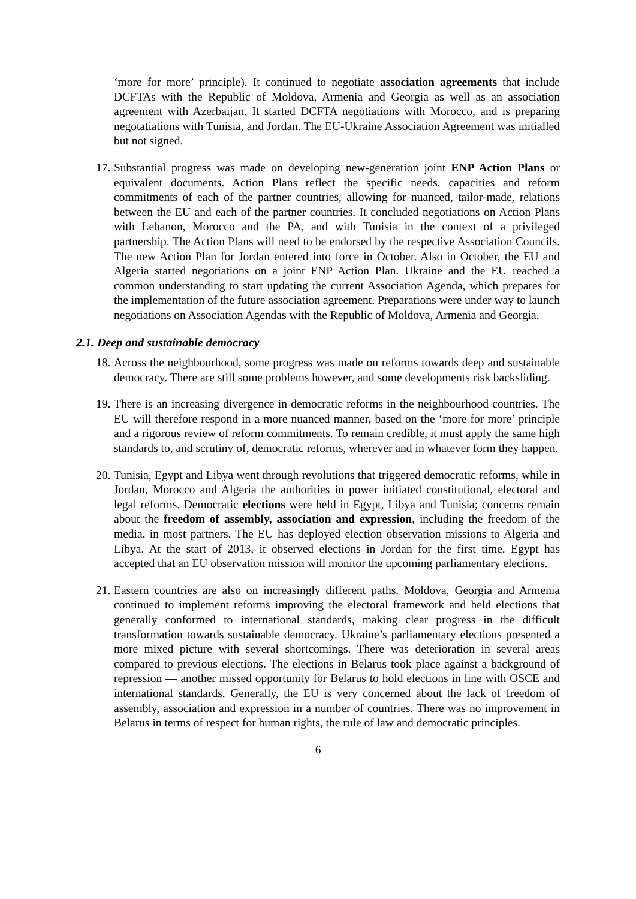‘more for more’ principle). It continued to negotiate association agreements that include DCFTAs with the Republic of Moldova, Armenia and Georgia as well as an association agreement with Azerbaijan. It started DCFTA negotiations with Morocco, and is preparing negotatiations with Tunisia, and Jordan. The EU-Ukraine Association Agreement was initialled but not signed.
17.
Substantial progress was made on developing new-generation joint ENP Action Plans or equivalent documents. Action Plans reflect the specific needs, capacities and reform commitments of each of the partner countries, allowing for nuanced, tailor-made, relations between the EU and each of the partner countries. It concluded negotiations on Action Plans with Lebanon, Morocco and the PA, and with Tunisia in the context of a privileged partnership. The Action Plans will need to be endorsed by the respective Association Councils. The new Action Plan for Jordan entered into force in October. Also in October, the EU and Algeria started negotiations on a joint ENP Action Plan. Ukraine and the EU reached a common understanding to start updating the current Association Agenda, which prepares for the implementation of the future association agreement. Preparations were under way to launch negotiations on Association Agendas with the Republic of Moldova, Armenia and Georgia.
2.1. Deep and sustainable democracy
18.
Across the neighbourhood, some progress was made on reforms towards deep and sustainable democracy. There are still some problems however, and some developments risk backsliding.
19.
There is an increasing divergence in democratic reforms in the neighbourhood countries. The EU will therefore respond in a more nuanced manner, based on the ‘more for more’ principle and a rigorous review of reform commitments. To remain credible, it must apply the same high standards to, and scrutiny of, democratic reforms, wherever and in whatever form they happen.
20.
Tunisia, Egypt and Libya went through revolutions that triggered democratic reforms, while in Jordan, Morocco and Algeria the authorities in power initiated constitutional, electoral and legal reforms. Democratic elections were held in Egypt, Libya and Tunisia; concerns remain about the freedom of assembly, association and expression, including the freedom of the media, in most partners. The EU has deployed election observation missions to Algeria and Libya. At the start of 2013, it observed elections in Jordan for the first time. Egypt has accepted that an EU observation mission will monitor the upcoming parliamentary elections.
21.
Eastern countries are also on increasingly different paths. Moldova, Georgia and Armenia continued to implement reforms improving the electoral framework and held elections that generally conformed to international standards, making clear progress in the difficult transformation towards sustainable democracy. Ukraine’s parliamentary elections presented a more mixed picture with several shortcomings. There was deterioration in several areas compared to previous elections. The elections in Belarus took place against a background of repression — another missed opportunity for Belarus to hold elections in line with OSCE and international standards. Generally, the EU is very concerned about the lack of freedom of assembly, association and expression in a number of countries. There was no improvement in Belarus in terms of respect for human rights, the rule of law and democratic principles.
6